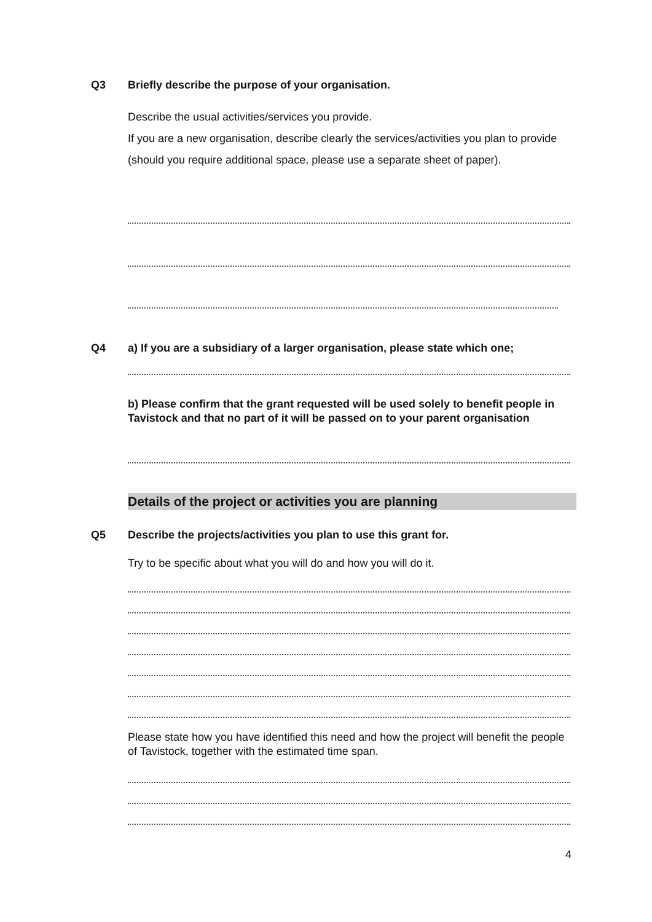Q3
Briefly describe the purpose of your organisation.
Describe the usual activities/services you provide.
If you are a new organisation, describe clearly the services/activities you plan to provide (should you require additional space, please use a separate sheet of paper).
Q4
a) If you are a subsidiary of a larger organisation, please state which one;
b) Please confirm that the grant requested will be used solely to benefit people in Tavistock and that no part of it will be passed on to your parent organisation
Details of the project or activities you are planning
Q5 Describe the projects/activities you plan to use this grant for.
Try to be specific about what you will do and how you will do it.
Please state how you have identified this need and how the project will benefit the people of Tavistock, together with the estimated time span.
4